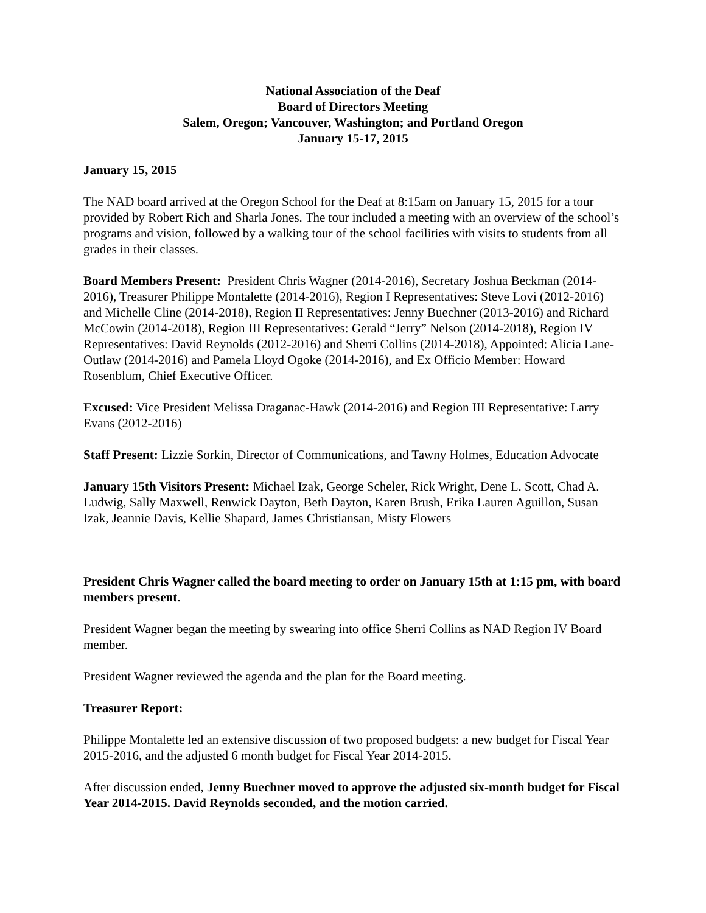National Association of the Deaf
Board of Directors Meeting
Salem, Oregon; Vancouver, Washington; and Portland Oregon
January 15-17, 2015
January 15, 2015
The NAD board arrived at the Oregon School for the Deaf at 8:15am on January 15, 2015 for a tour provided by Robert Rich and Sharla Jones. The tour included a meeting with an overview of the school’s programs and vision, followed by a walking tour of the school facilities with visits to students from all grades in their classes.
Board Members Present: President Chris Wagner (2014-2016), Secretary Joshua Beckman (2014-2016), Treasurer Philippe Montalette (2014-2016), Region I Representatives: Steve Lovi (2012-2016) and Michelle Cline (2014-2018), Region II Representatives: Jenny Buechner (2013-2016) and Richard McCowin (2014-2018), Region III Representatives: Gerald “Jerry” Nelson (2014-2018), Region IV Representatives: David Reynolds (2012-2016) and Sherri Collins (2014-2018), Appointed: Alicia Lane-Outlaw (2014-2016) and Pamela Lloyd Ogoke (2014-2016), and Ex Officio Member: Howard Rosenblum, Chief Executive Officer.
Excused: Vice President Melissa Draganac-Hawk (2014-2016) and Region III Representative: Larry Evans (2012-2016)
Staff Present: Lizzie Sorkin, Director of Communications, and Tawny Holmes, Education Advocate
January 15th Visitors Present: Michael Izak, George Scheler, Rick Wright, Dene L. Scott, Chad A. Ludwig, Sally Maxwell, Renwick Dayton, Beth Dayton, Karen Brush, Erika Lauren Aguillon, Susan Izak, Jeannie Davis, Kellie Shapard, James Christiansan, Misty Flowers
President Chris Wagner called the board meeting to order on January 15th at 1:15 pm, with board members present.
President Wagner began the meeting by swearing into office Sherri Collins as NAD Region IV Board member.
President Wagner reviewed the agenda and the plan for the Board meeting.
Treasurer Report:
Philippe Montalette led an extensive discussion of two proposed budgets: a new budget for Fiscal Year 2015-2016, and the adjusted 6 month budget for Fiscal Year 2014-2015.
After discussion ended, Jenny Buechner moved to approve the adjusted six-month budget for Fiscal Year 2014-2015. David Reynolds seconded, and the motion carried.